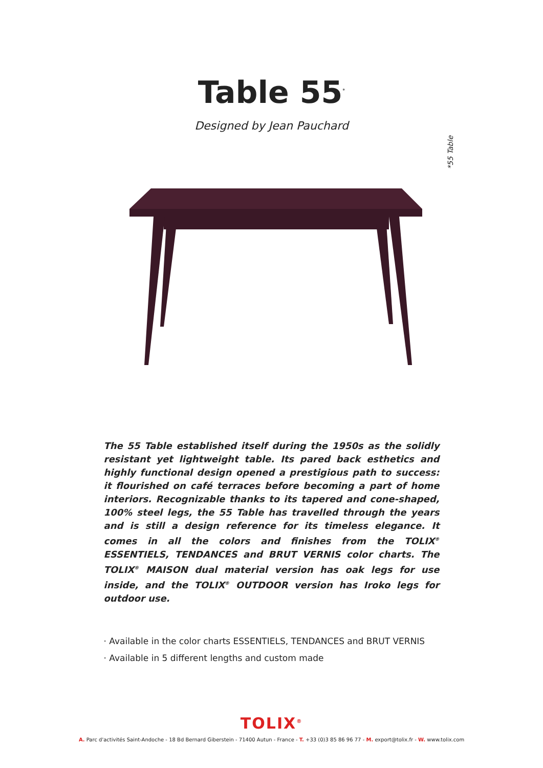Table 55<sup>*</sup>
Designed by Jean Pauchard
*55 Table
The 55 Table established itself during the 1950s as the solidly resistant yet lightweight table. Its pared back esthetics and highly functional design opened a prestigious path to success: it flourished on café terraces before becoming a part of home interiors. Recognizable thanks to its tapered and cone-shaped, 100% steel legs, the 55 Table has travelled through the years and is still a design reference for its timeless elegance. It comes in all the colors and finishes from the TOLIX<sup>®</sup> ESSENTIELS, TENDANCES and BRUT VERNIS color charts. The TOLIX<sup>®</sup> MAISON dual material version has oak legs for use inside, and the TOLIX<sup>®</sup> OUTDOOR version has Iroko legs for outdoor use.
· Available in the color charts ESSENTIELS, TENDANCES and BRUT VERNIS
· Available in 5 different lengths and custom made
TOLIX<sup>®</sup>
A. Parc d'activités Saint-Andoche - 18 Bd Bernard Giberstein - 71400 Autun - France - T. +33 (0)3 85 86 96 77 - M. export@tolix.fr - W. www.tolix.com